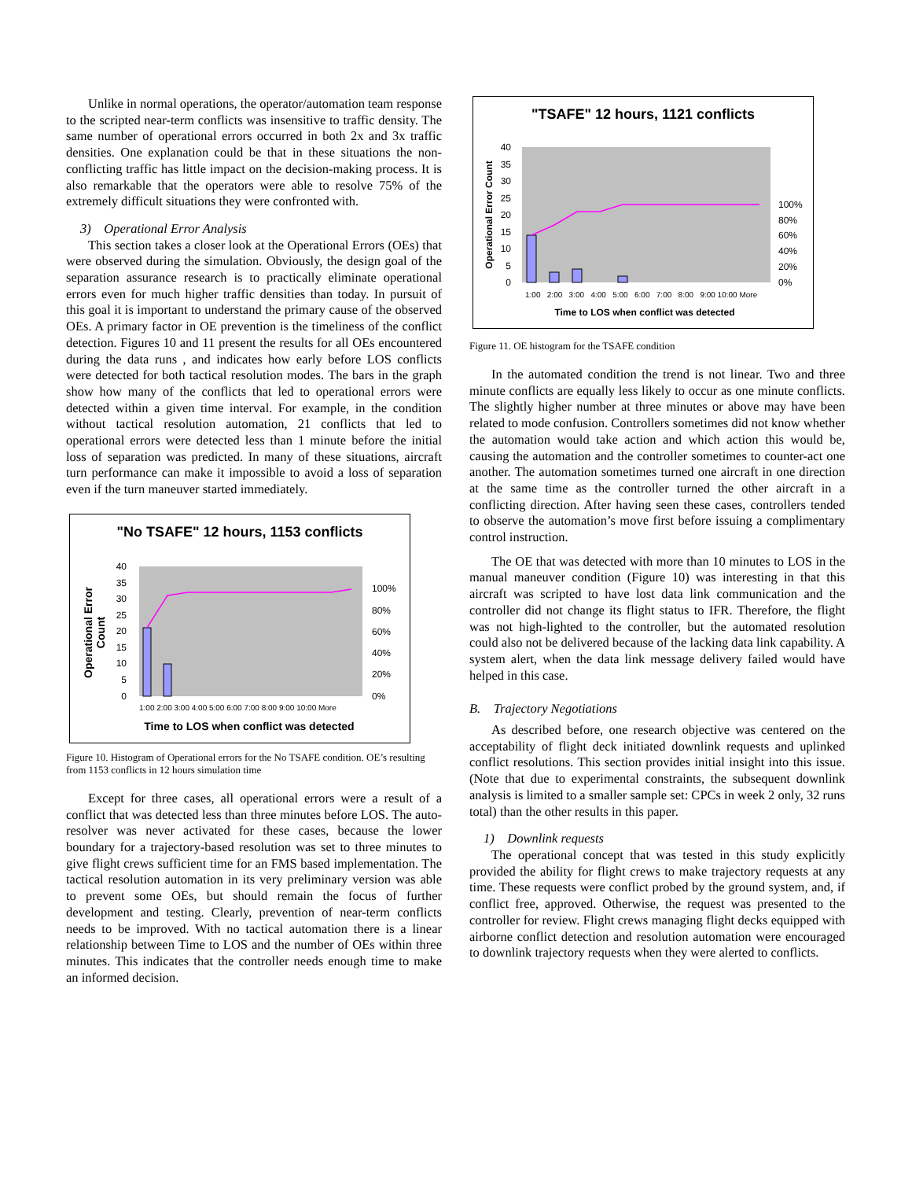Unlike in normal operations, the operator/automation team response to the scripted near-term conflicts was insensitive to traffic density. The same number of operational errors occurred in both 2x and 3x traffic densities. One explanation could be that in these situations the non-conflicting traffic has little impact on the decision-making process. It is also remarkable that the operators were able to resolve 75% of the extremely difficult situations they were confronted with.
3) Operational Error Analysis
This section takes a closer look at the Operational Errors (OEs) that were observed during the simulation. Obviously, the design goal of the separation assurance research is to practically eliminate operational errors even for much higher traffic densities than today. In pursuit of this goal it is important to understand the primary cause of the observed OEs. A primary factor in OE prevention is the timeliness of the conflict detection. Figures 10 and 11 present the results for all OEs encountered during the data runs , and indicates how early before LOS conflicts were detected for both tactical resolution modes. The bars in the graph show how many of the conflicts that led to operational errors were detected within a given time interval. For example, in the condition without tactical resolution automation, 21 conflicts that led to operational errors were detected less than 1 minute before the initial loss of separation was predicted. In many of these situations, aircraft turn performance can make it impossible to avoid a loss of separation even if the turn maneuver started immediately.
"No TSAFE" 12 hours, 1153 conflicts
40
35
30
25
20
15
10
5
0
100%
80%
60%
40%
20%
0%
Operational Error
Count
1:00 2:00 3:00 4:00 5:00 6:00 7:00 8:00 9:00 10:00 More
Time to LOS when conflict was detected
Figure 10. Histogram of Operational errors for the No TSAFE condition. OE’s resulting from 1153 conflicts in 12 hours simulation time
Except for three cases, all operational errors were a result of a conflict that was detected less than three minutes before LOS. The auto-resolver was never activated for these cases, because the lower boundary for a trajectory-based resolution was set to three minutes to give flight crews sufficient time for an FMS based implementation. The tactical resolution automation in its very preliminary version was able to prevent some OEs, but should remain the focus of further development and testing. Clearly, prevention of near-term conflicts needs to be improved. With no tactical automation there is a linear relationship between Time to LOS and the number of OEs within three minutes. This indicates that the controller needs enough time to make an informed decision.
"TSAFE" 12 hours, 1121 conflicts
40
35
30
25
20
15
10
5
0
100%
80%
60%
40%
20%
0%
Operational Error Count
1:00 2:00 3:00 4:00 5:00 6:00 7:00 8:00 9:00 10:00 More
Time to LOS when conflict was detected
Figure 11. OE histogram for the TSAFE condition
In the automated condition the trend is not linear. Two and three minute conflicts are equally less likely to occur as one minute conflicts. The slightly higher number at three minutes or above may have been related to mode confusion. Controllers sometimes did not know whether the automation would take action and which action this would be, causing the automation and the controller sometimes to counter-act one another. The automation sometimes turned one aircraft in one direction at the same time as the controller turned the other aircraft in a conflicting direction. After having seen these cases, controllers tended to observe the automation’s move first before issuing a complimentary control instruction.
The OE that was detected with more than 10 minutes to LOS in the manual maneuver condition (Figure 10) was interesting in that this aircraft was scripted to have lost data link communication and the controller did not change its flight status to IFR. Therefore, the flight was not high-lighted to the controller, but the automated resolution could also not be delivered because of the lacking data link capability. A system alert, when the data link message delivery failed would have helped in this case.
B. Trajectory Negotiations
As described before, one research objective was centered on the acceptability of flight deck initiated downlink requests and uplinked conflict resolutions. This section provides initial insight into this issue. (Note that due to experimental constraints, the subsequent downlink analysis is limited to a smaller sample set: CPCs in week 2 only, 32 runs total) than the other results in this paper.
1) Downlink requests
The operational concept that was tested in this study explicitly provided the ability for flight crews to make trajectory requests at any time. These requests were conflict probed by the ground system, and, if conflict free, approved. Otherwise, the request was presented to the controller for review. Flight crews managing flight decks equipped with airborne conflict detection and resolution automation were encouraged to downlink trajectory requests when they were alerted to conflicts.